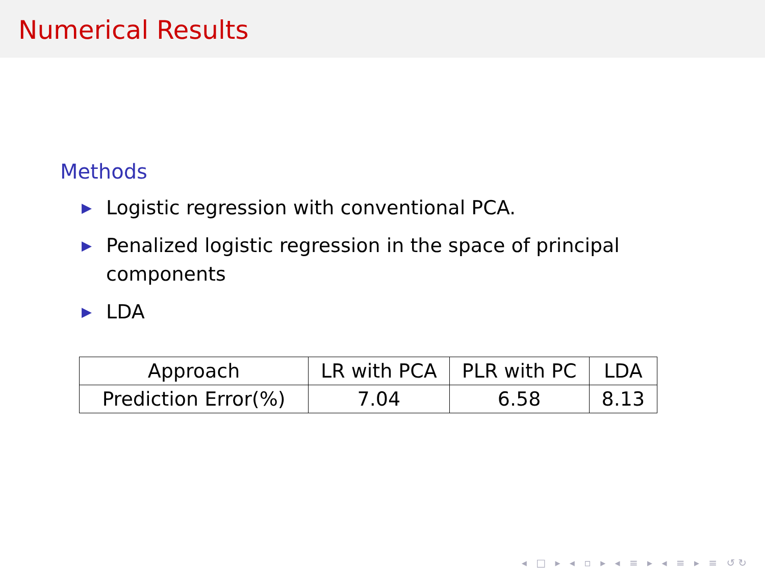Numerical Results
Methods
▶ Logistic regression with conventional PCA.
▶ Penalized logistic regression in the space of principal components
▶ LDA
| Approach | LR with PCA | PLR with PC | LDA |
| Prediction Error(%) | 7.04 | 6.58 | 8.13 |
◂ □ ▸ ◂ ▫ ▸ ◂ ≡ ▸ ◂ ≡ ▸ ≡ ↺↻